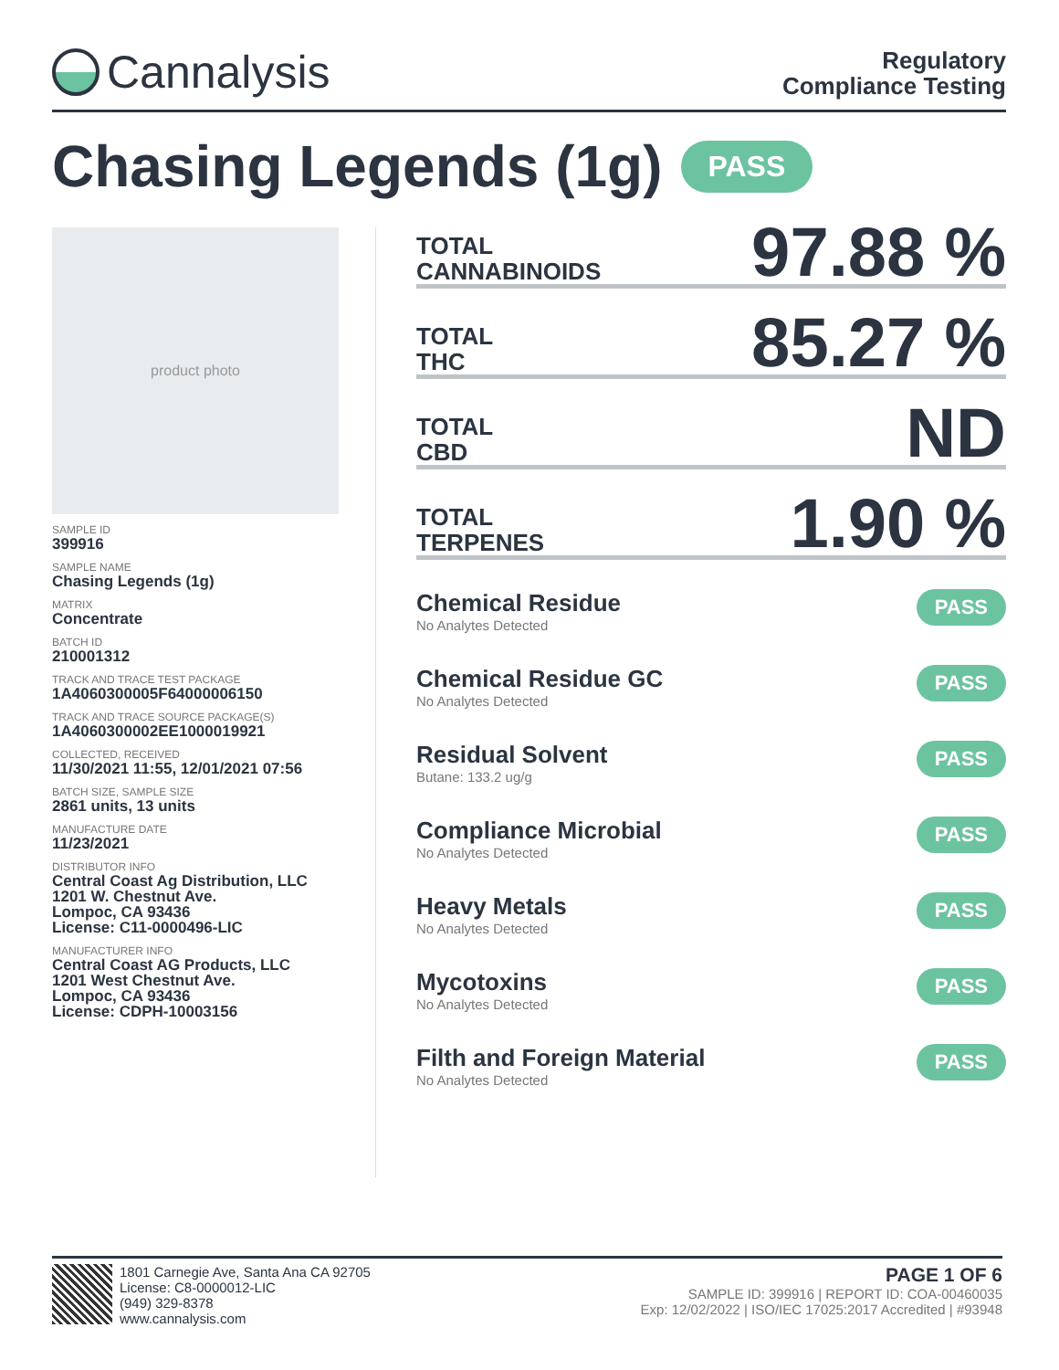Cannalysis
Regulatory
Compliance Testing
Chasing Legends (1g) PASS
product photo
SAMPLE ID
399916
SAMPLE NAME
Chasing Legends (1g)
MATRIX
Concentrate
BATCH ID
210001312
TRACK AND TRACE TEST PACKAGE
1A4060300005F64000006150
TRACK AND TRACE SOURCE PACKAGE(S)
1A4060300002EE1000019921
COLLECTED, RECEIVED
11/30/2021 11:55, 12/01/2021 07:56
BATCH SIZE, SAMPLE SIZE
2861 units, 13 units
MANUFACTURE DATE
11/23/2021
DISTRIBUTOR INFO
Central Coast Ag Distribution, LLC
1201 W. Chestnut Ave.
Lompoc, CA 93436
License: C11-0000496-LIC
MANUFACTURER INFO
Central Coast AG Products, LLC
1201 West Chestnut Ave.
Lompoc, CA 93436
License: CDPH-10003156
TOTAL
CANNABINOIDS
97.88 %
TOTAL
THC
85.27 %
TOTAL
CBD
ND
TOTAL
TERPENES
1.90 %
Chemical Residue
No Analytes Detected
PASS
Chemical Residue GC
No Analytes Detected
PASS
Residual Solvent
Butane: 133.2 ug/g
PASS
Compliance Microbial
No Analytes Detected
PASS
Heavy Metals
No Analytes Detected
PASS
Mycotoxins
No Analytes Detected
PASS
Filth and Foreign Material
No Analytes Detected
PASS
1801 Carnegie Ave, Santa Ana CA 92705
License: C8-0000012-LIC
(949) 329-8378
www.cannalysis.com
PAGE 1 OF 6
SAMPLE ID: 399916 | REPORT ID: COA-00460035
Exp: 12/02/2022 | ISO/IEC 17025:2017 Accredited | #93948